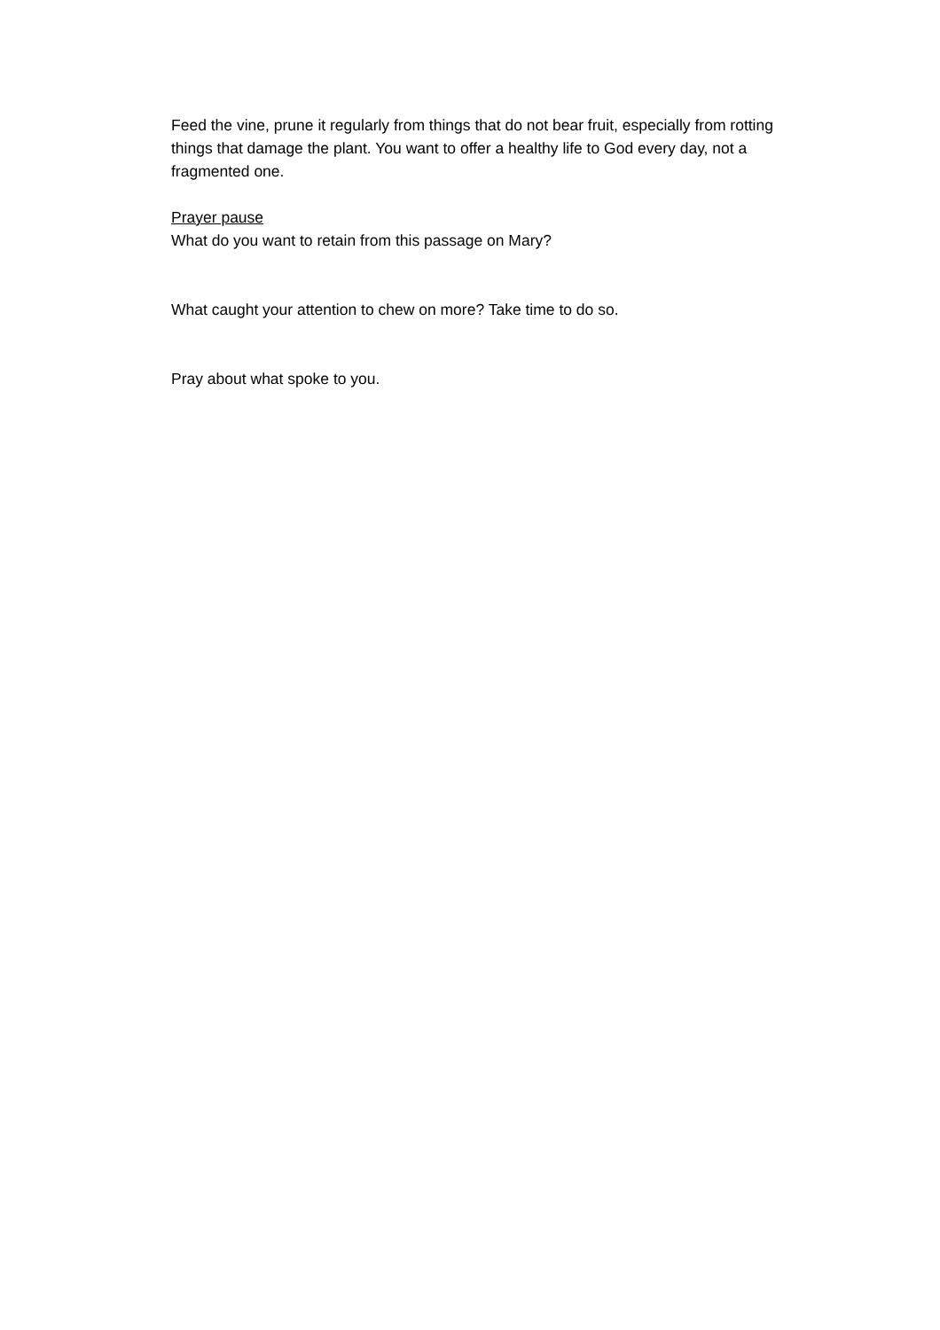Feed the vine, prune it regularly from things that do not bear fruit, especially from rotting things that damage the plant. You want to offer a healthy life to God every day, not a fragmented one.
Prayer pause
What do you want to retain from this passage on Mary?
What caught your attention to chew on more? Take time to do so.
Pray about what spoke to you.